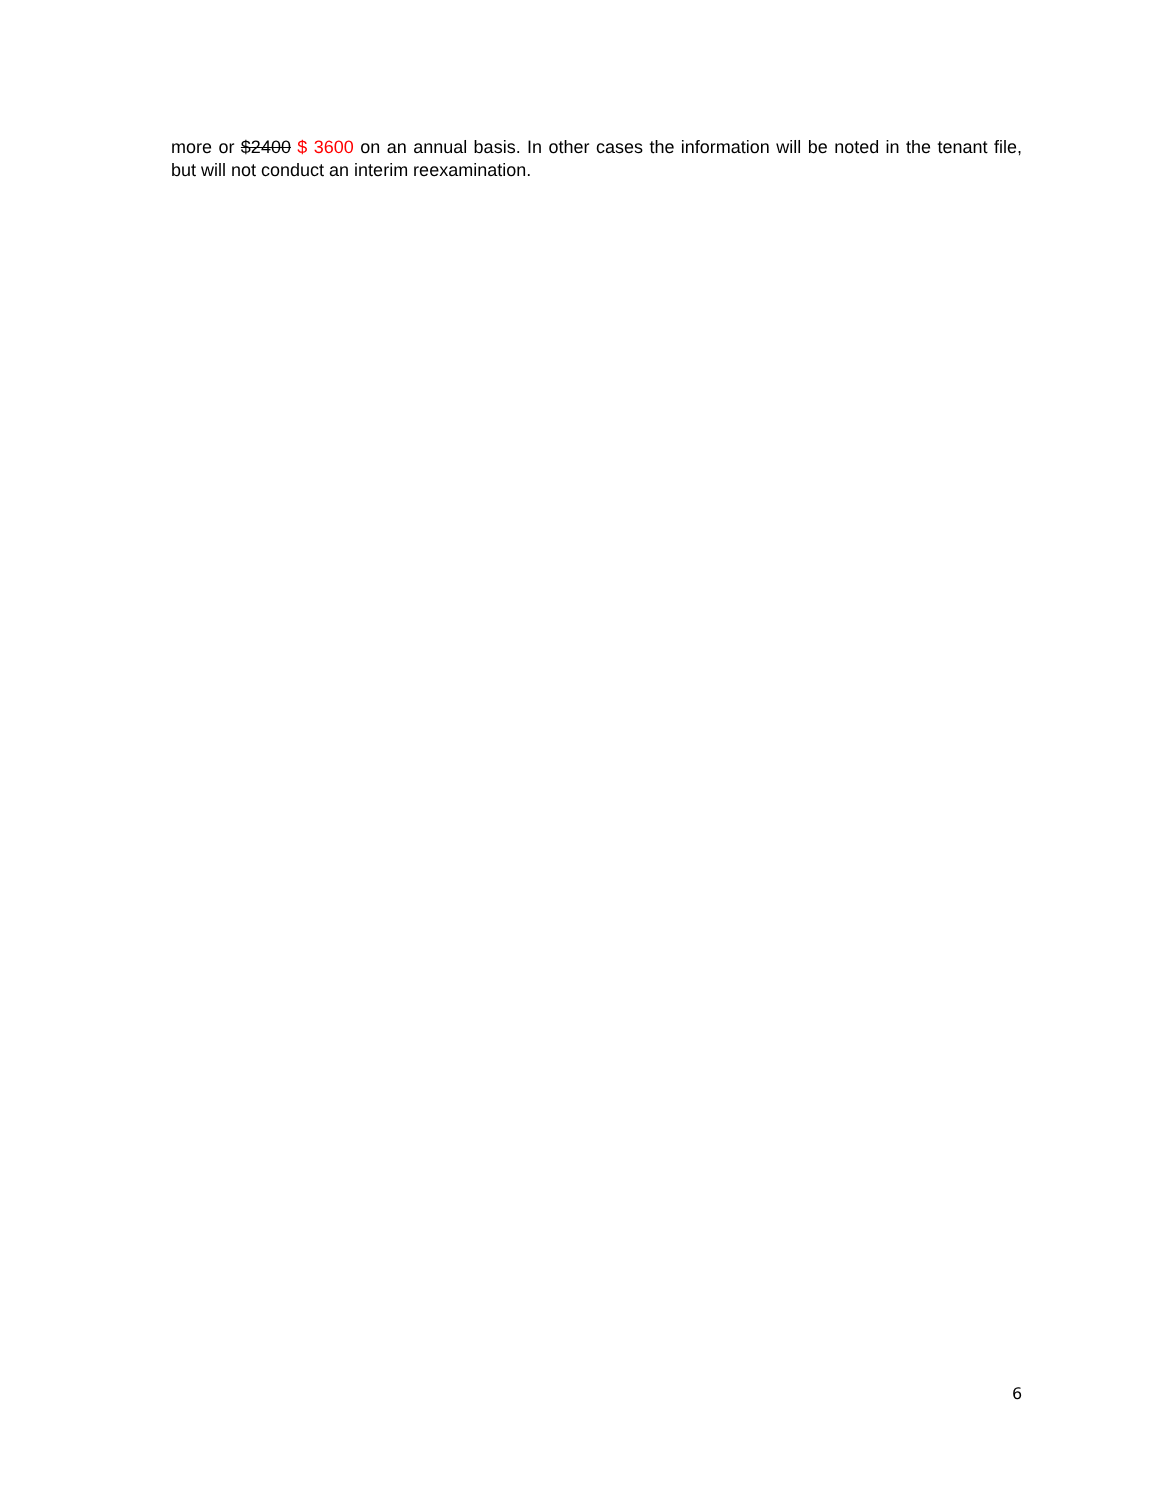more or $2400 $ 3600 on an annual basis. In other cases the information will be noted in the tenant file, but will not conduct an interim reexamination.
6